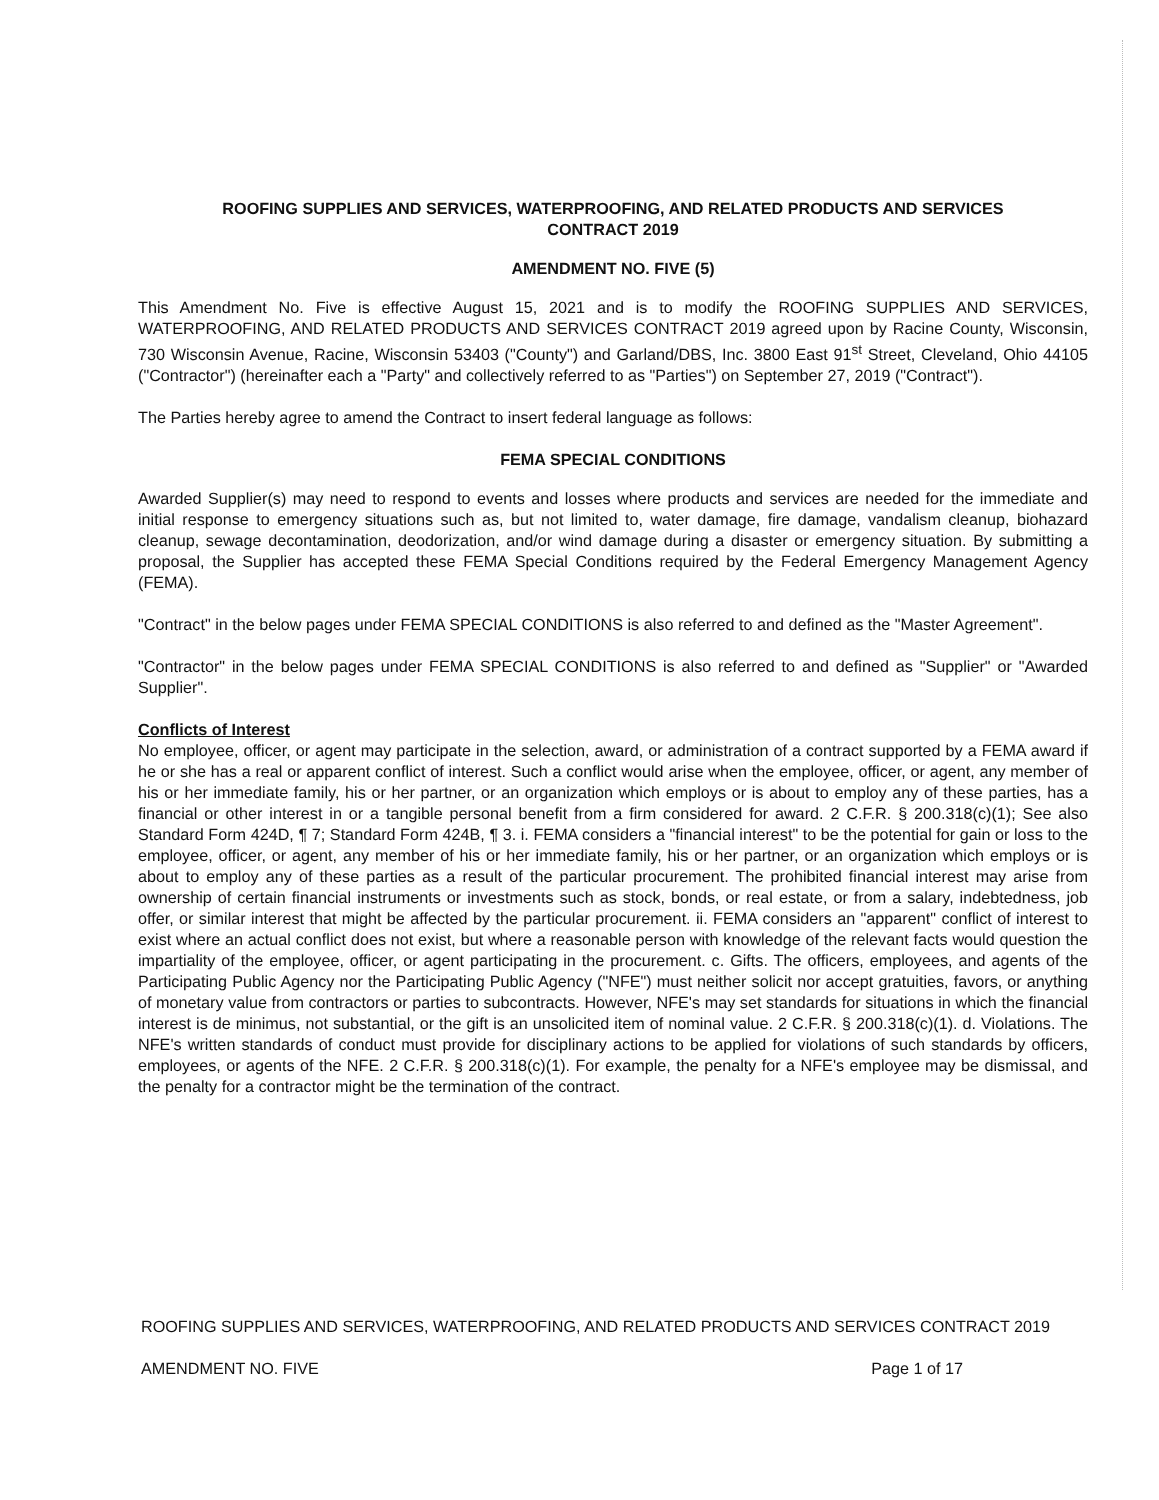ROOFING SUPPLIES AND SERVICES, WATERPROOFING, AND RELATED PRODUCTS AND SERVICES
CONTRACT 2019
AMENDMENT NO. FIVE (5)
This Amendment No. Five is effective August 15, 2021 and is to modify the ROOFING SUPPLIES AND SERVICES, WATERPROOFING, AND RELATED PRODUCTS AND SERVICES CONTRACT 2019 agreed upon by Racine County, Wisconsin, 730 Wisconsin Avenue, Racine, Wisconsin 53403 ("County") and Garland/DBS, Inc. 3800 East 91<sup>st</sup> Street, Cleveland, Ohio 44105 ("Contractor") (hereinafter each a "Party" and collectively referred to as "Parties") on September 27, 2019 ("Contract").
The Parties hereby agree to amend the Contract to insert federal language as follows:
FEMA SPECIAL CONDITIONS
Awarded Supplier(s) may need to respond to events and losses where products and services are needed for the immediate and initial response to emergency situations such as, but not limited to, water damage, fire damage, vandalism cleanup, biohazard cleanup, sewage decontamination, deodorization, and/or wind damage during a disaster or emergency situation. By submitting a proposal, the Supplier has accepted these FEMA Special Conditions required by the Federal Emergency Management Agency (FEMA).
"Contract" in the below pages under FEMA SPECIAL CONDITIONS is also referred to and defined as the "Master Agreement".
"Contractor" in the below pages under FEMA SPECIAL CONDITIONS is also referred to and defined as "Supplier" or "Awarded Supplier".
Conflicts of Interest
No employee, officer, or agent may participate in the selection, award, or administration of a contract supported by a FEMA award if he or she has a real or apparent conflict of interest. Such a conflict would arise when the employee, officer, or agent, any member of his or her immediate family, his or her partner, or an organization which employs or is about to employ any of these parties, has a financial or other interest in or a tangible personal benefit from a firm considered for award. 2 C.F.R. § 200.318(c)(1); See also Standard Form 424D, ¶ 7; Standard Form 424B, ¶ 3. i. FEMA considers a "financial interest" to be the potential for gain or loss to the employee, officer, or agent, any member of his or her immediate family, his or her partner, or an organization which employs or is about to employ any of these parties as a result of the particular procurement. The prohibited financial interest may arise from ownership of certain financial instruments or investments such as stock, bonds, or real estate, or from a salary, indebtedness, job offer, or similar interest that might be affected by the particular procurement. ii. FEMA considers an "apparent" conflict of interest to exist where an actual conflict does not exist, but where a reasonable person with knowledge of the relevant facts would question the impartiality of the employee, officer, or agent participating in the procurement. c. Gifts. The officers, employees, and agents of the Participating Public Agency nor the Participating Public Agency ("NFE") must neither solicit nor accept gratuities, favors, or anything of monetary value from contractors or parties to subcontracts. However, NFE's may set standards for situations in which the financial interest is de minimus, not substantial, or the gift is an unsolicited item of nominal value. 2 C.F.R. § 200.318(c)(1). d. Violations. The NFE's written standards of conduct must provide for disciplinary actions to be applied for violations of such standards by officers, employees, or agents of the NFE. 2 C.F.R. § 200.318(c)(1). For example, the penalty for a NFE's employee may be dismissal, and the penalty for a contractor might be the termination of the contract.
ROOFING SUPPLIES AND SERVICES, WATERPROOFING, AND RELATED PRODUCTS AND SERVICES CONTRACT 2019
AMENDMENT NO. FIVE Page 1 of 17